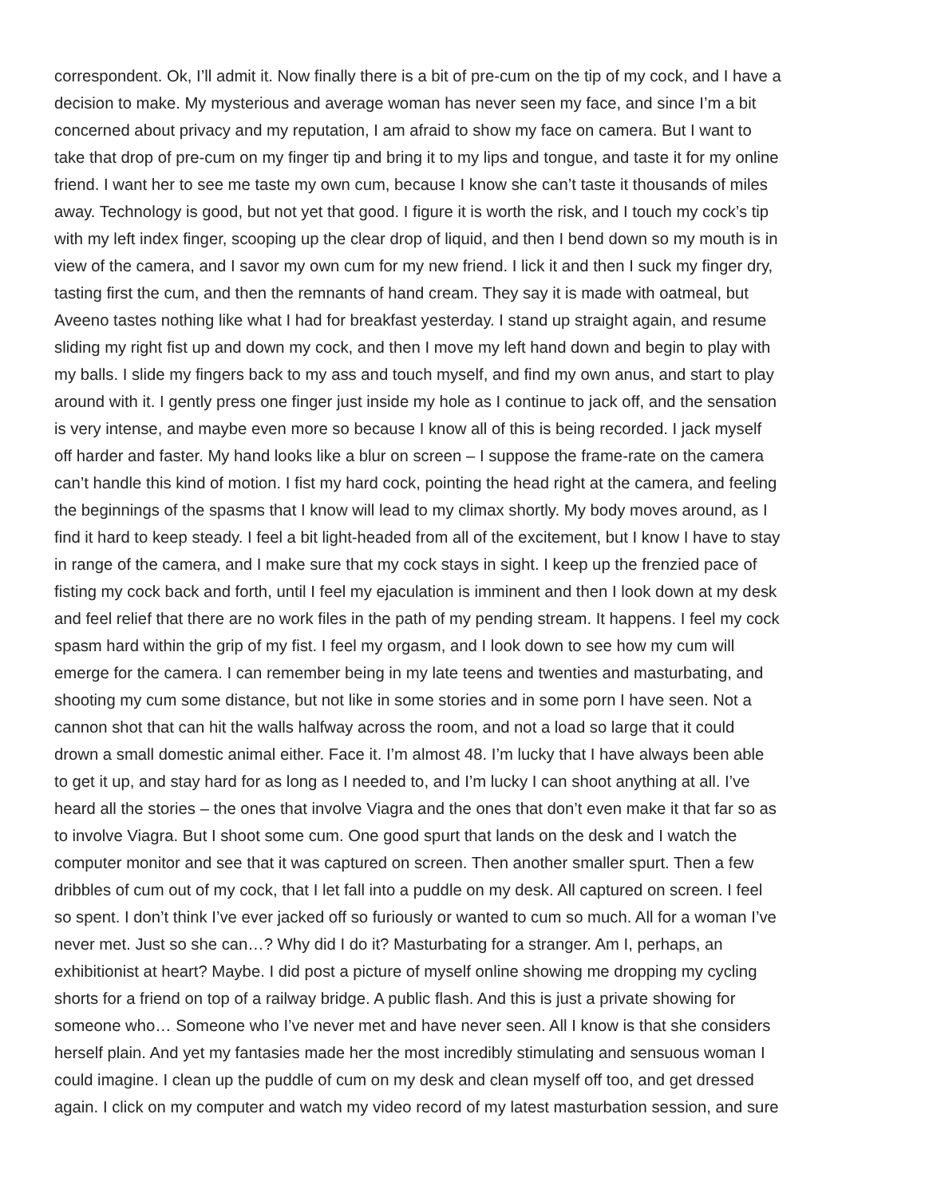correspondent. Ok, I’ll admit it. Now finally there is a bit of pre-cum on the tip of my cock, and I have a
decision to make. My mysterious and average woman has never seen my face, and since I’m a bit
concerned about privacy and my reputation, I am afraid to show my face on camera. But I want to
take that drop of pre-cum on my finger tip and bring it to my lips and tongue, and taste it for my online
friend. I want her to see me taste my own cum, because I know she can’t taste it thousands of miles
away. Technology is good, but not yet that good. I figure it is worth the risk, and I touch my cock’s tip
with my left index finger, scooping up the clear drop of liquid, and then I bend down so my mouth is in
view of the camera, and I savor my own cum for my new friend. I lick it and then I suck my finger dry,
tasting first the cum, and then the remnants of hand cream. They say it is made with oatmeal, but
Aveeno tastes nothing like what I had for breakfast yesterday. I stand up straight again, and resume
sliding my right fist up and down my cock, and then I move my left hand down and begin to play with
my balls. I slide my fingers back to my ass and touch myself, and find my own anus, and start to play
around with it. I gently press one finger just inside my hole as I continue to jack off, and the sensation
is very intense, and maybe even more so because I know all of this is being recorded. I jack myself
off harder and faster. My hand looks like a blur on screen – I suppose the frame-rate on the camera
can’t handle this kind of motion. I fist my hard cock, pointing the head right at the camera, and feeling
the beginnings of the spasms that I know will lead to my climax shortly. My body moves around, as I
find it hard to keep steady. I feel a bit light-headed from all of the excitement, but I know I have to stay
in range of the camera, and I make sure that my cock stays in sight. I keep up the frenzied pace of
fisting my cock back and forth, until I feel my ejaculation is imminent and then I look down at my desk
and feel relief that there are no work files in the path of my pending stream. It happens. I feel my cock
spasm hard within the grip of my fist. I feel my orgasm, and I look down to see how my cum will
emerge for the camera. I can remember being in my late teens and twenties and masturbating, and
shooting my cum some distance, but not like in some stories and in some porn I have seen. Not a
cannon shot that can hit the walls halfway across the room, and not a load so large that it could
drown a small domestic animal either. Face it. I’m almost 48. I’m lucky that I have always been able
to get it up, and stay hard for as long as I needed to, and I’m lucky I can shoot anything at all. I’ve
heard all the stories – the ones that involve Viagra and the ones that don’t even make it that far so as
to involve Viagra. But I shoot some cum. One good spurt that lands on the desk and I watch the
computer monitor and see that it was captured on screen. Then another smaller spurt. Then a few
dribbles of cum out of my cock, that I let fall into a puddle on my desk. All captured on screen. I feel
so spent. I don’t think I’ve ever jacked off so furiously or wanted to cum so much. All for a woman I’ve
never met. Just so she can…? Why did I do it? Masturbating for a stranger. Am I, perhaps, an
exhibitionist at heart? Maybe. I did post a picture of myself online showing me dropping my cycling
shorts for a friend on top of a railway bridge. A public flash. And this is just a private showing for
someone who… Someone who I’ve never met and have never seen. All I know is that she considers
herself plain. And yet my fantasies made her the most incredibly stimulating and sensuous woman I
could imagine. I clean up the puddle of cum on my desk and clean myself off too, and get dressed
again. I click on my computer and watch my video record of my latest masturbation session, and sure